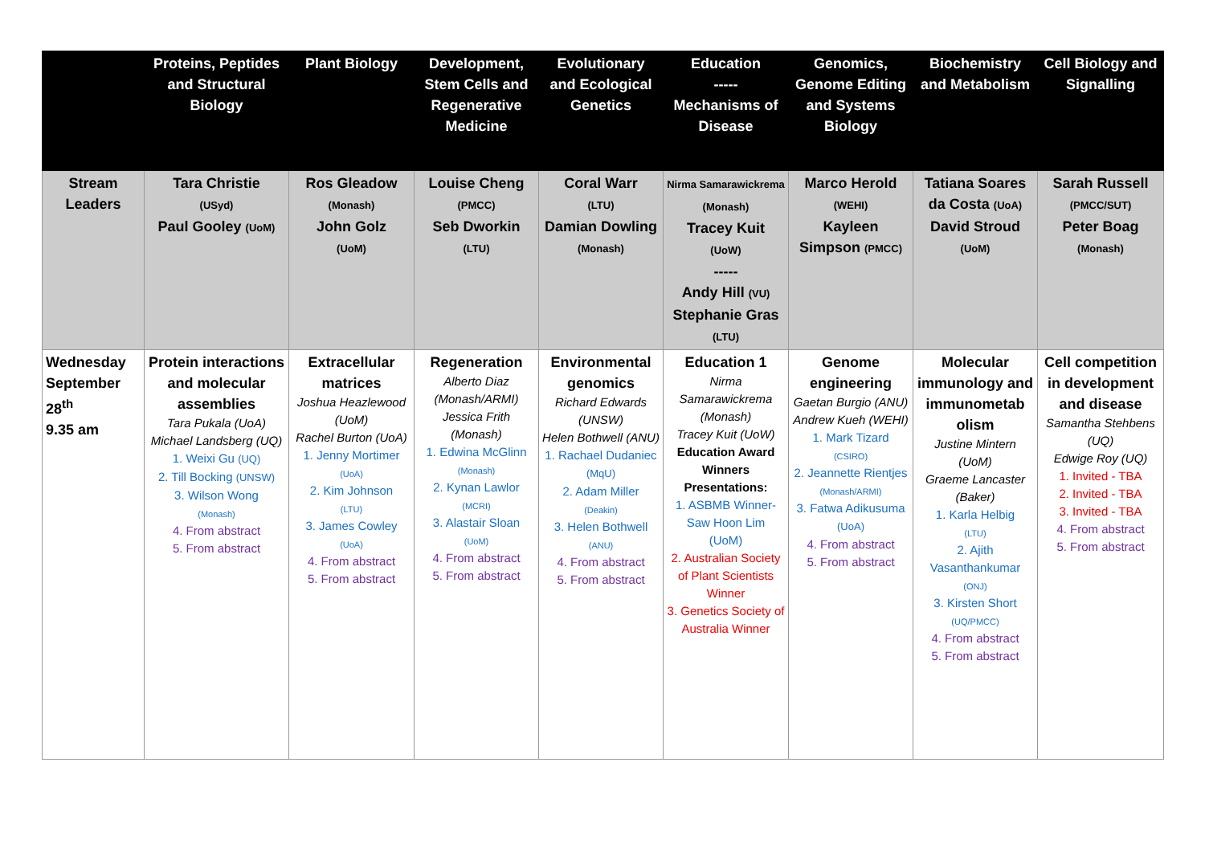| | Proteins, Peptides and Structural Biology | Plant Biology | Development, Stem Cells and Regenerative Medicine | Evolutionary and Ecological Genetics | Education ----- Mechanisms of Disease | Genomics, Genome Editing and Systems Biology | Biochemistry and Metabolism | Cell Biology and Signalling |
| --- | --- | --- | --- | --- | --- | --- | --- | --- |
| Stream Leaders | Tara Christie (USyd) Paul Gooley (UoM) | Ros Gleadow (Monash) John Golz (UoM) | Louise Cheng (PMCC) Seb Dworkin (LTU) | Coral Warr (LTU) Damian Dowling (Monash) | Nirma Samarawickrema (Monash) Tracey Kuit (UoW) ----- Andy Hill (VU) Stephanie Gras (LTU) | Marco Herold (WEHI) Kayleen Simpson (PMCC) | Tatiana Soares da Costa (UoA) David Stroud (UoM) | Sarah Russell (PMCC/SUT) Peter Boag (Monash) |
| Wednesday September 28<sup>th</sup> 9.35 am | Protein interactions and molecular assemblies Tara Pukala (UoA) Michael Landsberg (UQ) 1. Weixi Gu (UQ) 2. Till Bocking (UNSW) 3. Wilson Wong (Monash) 4. From abstract 5. From abstract | Extracellular matrices Joshua Heazlewood (UoM) Rachel Burton (UoA) 1. Jenny Mortimer (UoA) 2. Kim Johnson (LTU) 3. James Cowley (UoA) 4. From abstract 5. From abstract | Regeneration Alberto Diaz (Monash/ARMI) Jessica Frith (Monash) 1. Edwina McGlinn (Monash) 2. Kynan Lawlor (MCRI) 3. Alastair Sloan (UoM) 4. From abstract 5. From abstract | Environmental genomics Richard Edwards (UNSW) Helen Bothwell (ANU) 1. Rachael Dudaniec (MqU) 2. Adam Miller (Deakin) 3. Helen Bothwell (ANU) 4. From abstract 5. From abstract | Education 1 Nirma Samarawickrema (Monash) Tracey Kuit (UoW) Education Award Winners Presentations: 1. ASBMB Winner- Saw Hoon Lim (UoM) 2. Australian Society of Plant Scientists Winner 3. Genetics Society of Australia Winner | Genome engineering Gaetan Burgio (ANU) Andrew Kueh (WEHI) 1. Mark Tizard (CSIRO) 2. Jeannette Rientjes (Monash/ARMI) 3. Fatwa Adikusuma (UoA) 4. From abstract 5. From abstract | Molecular immunology and immunometab olism Justine Mintern (UoM) Graeme Lancaster (Baker) 1. Karla Helbig (LTU) 2. Ajith Vasanthankumar (ONJ) 3. Kirsten Short (UQ/PMCC) 4. From abstract 5. From abstract | Cell competition in development and disease Samantha Stehbens (UQ) Edwige Roy (UQ) 1. Invited - TBA 2. Invited - TBA 3. Invited - TBA 4. From abstract 5. From abstract |